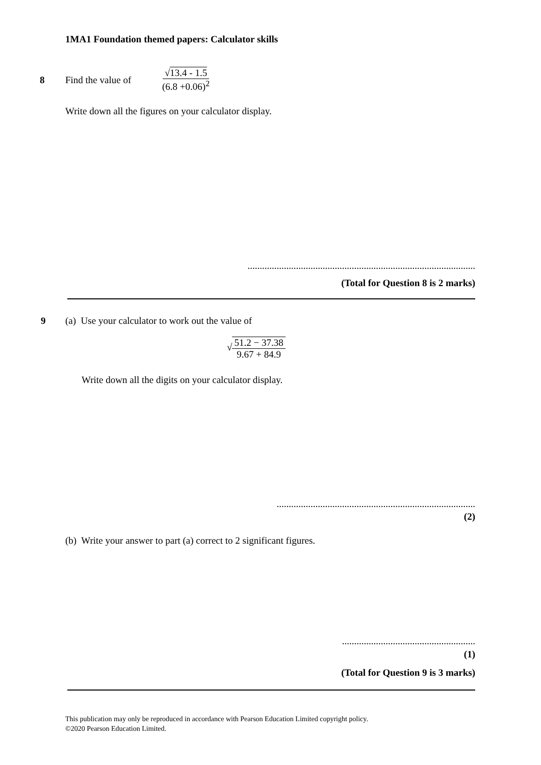1MA1 Foundation themed papers: Calculator skills
8 Find the value of √13.4 - 1.5 (6.8 +0.06)<sup>2</sup>
Write down all the figures on your calculator display.
..............................................................................................
(Total for Question 8 is 2 marks)
9 (a) Use your calculator to work out the value of
√51.2 − 37.38 9.67 + 84.9
Write down all the digits on your calculator display.
..................................................................................
(2)
(b) Write your answer to part (a) correct to 2 significant figures.
.......................................................
(1)
(Total for Question 9 is 3 marks)
This publication may only be reproduced in accordance with Pearson Education Limited copyright policy.
©2020 Pearson Education Limited.